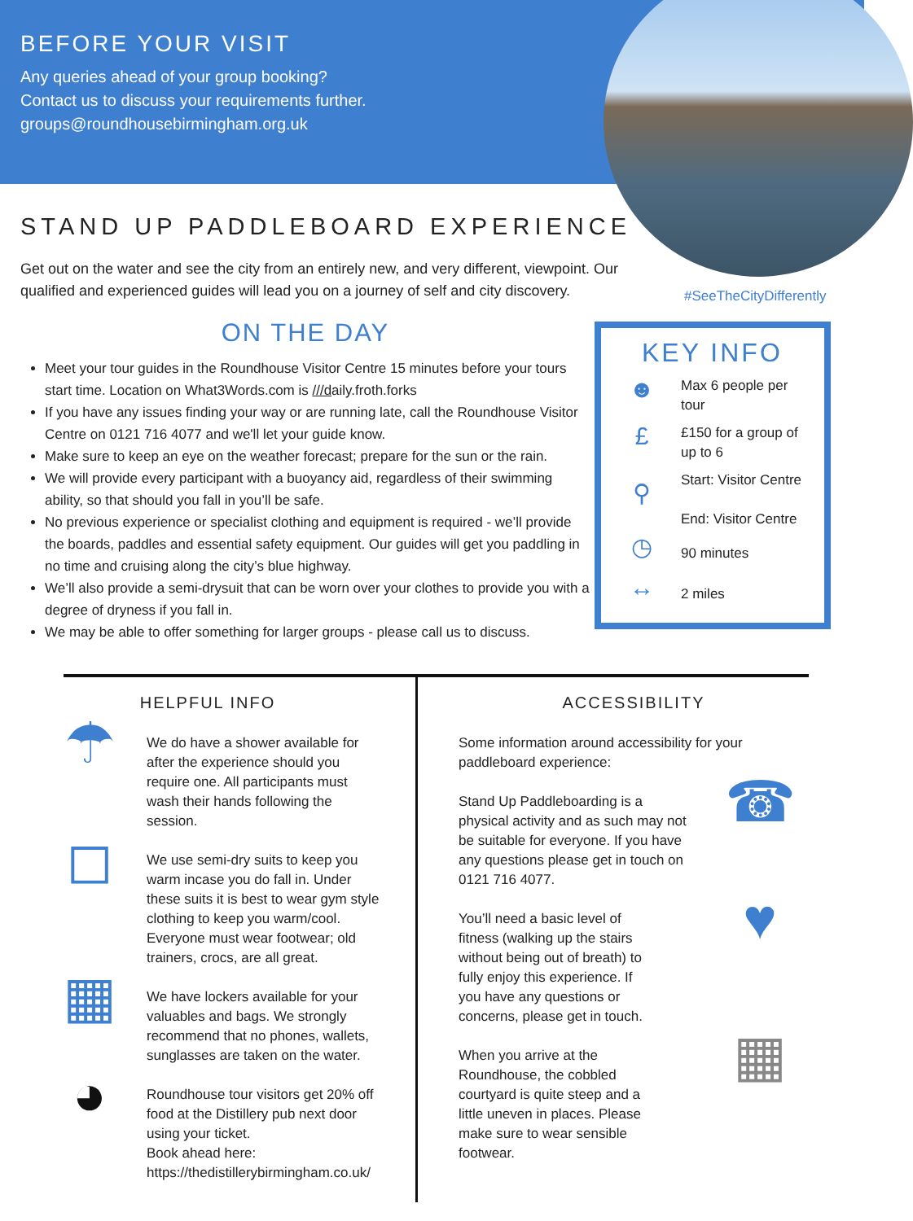BEFORE YOUR VISIT
Any queries ahead of your group booking?
Contact us to discuss your requirements further.
groups@roundhousebirmingham.org.uk
STAND UP PADDLEBOARD EXPERIENCE
Get out on the water and see the city from an entirely new, and very different, viewpoint. Our qualified and experienced guides will lead you on a journey of self and city discovery.
#SeeTheCityDifferently
ON THE DAY
Meet your tour guides in the Roundhouse Visitor Centre 15 minutes before your tours start time. Location on What3Words.com is ///daily.froth.forks
If you have any issues finding your way or are running late, call the Roundhouse Visitor Centre on 0121 716 4077 and we'll let your guide know.
Make sure to keep an eye on the weather forecast; prepare for the sun or the rain.
We will provide every participant with a buoyancy aid, regardless of their swimming ability, so that should you fall in you’ll be safe.
No previous experience or specialist clothing and equipment is required - we’ll provide the boards, paddles and essential safety equipment. Our guides will get you paddling in no time and cruising along the city’s blue highway.
We’ll also provide a semi-drysuit that can be worn over your clothes to provide you with a degree of dryness if you fall in.
We may be able to offer something for larger groups - please call us to discuss.
KEY INFO
☻
Max 6 people per tour
£
£150 for a group of up to 6
⚲
Start: Visitor Centre
End: Visitor Centre
◷
90 minutes
↔
2 miles
HELPFUL INFO
☂
We do have a shower available for after the experience should you require one. All participants must wash their hands following the session.
◻
We use semi-dry suits to keep you warm incase you do fall in. Under these suits it is best to wear gym style clothing to keep you warm/cool. Everyone must wear footwear; old trainers, crocs, are all great.
▦
We have lockers available for your valuables and bags. We strongly recommend that no phones, wallets, sunglasses are taken on the water.
◕
Roundhouse tour visitors get 20% off food at the Distillery pub next door using your ticket.
Book ahead here:
https://thedistillerybirmingham.co.uk/
ACCESSIBILITY
Some information around accessibility for your paddleboard experience:
Stand Up Paddleboarding is a physical activity and as such may not be suitable for everyone. If you have any questions please get in touch on 0121 716 4077.
☎
You’ll need a basic level of fitness (walking up the stairs without being out of breath) to fully enjoy this experience. If you have any questions or concerns, please get in touch.
♥
When you arrive at the Roundhouse, the cobbled courtyard is quite steep and a little uneven in places. Please make sure to wear sensible footwear.
▦